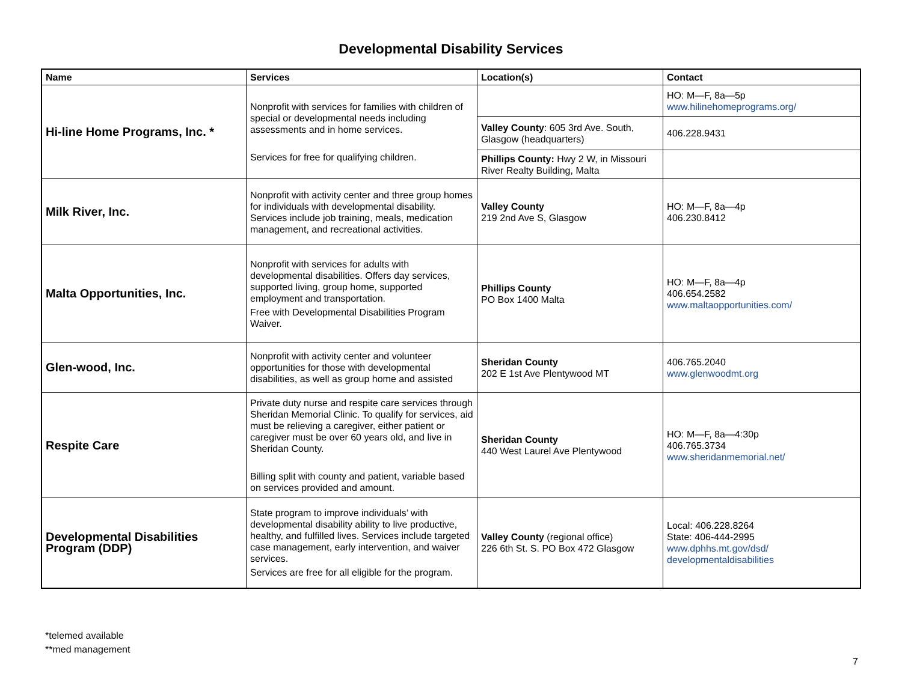Developmental Disability Services
| Name | Services | Location(s) | Contact |
| --- | --- | --- | --- |
| Hi-line Home Programs, Inc. * | Nonprofit with services for families with children of special or developmental needs including assessments and in home services. Services for free for qualifying children. | | HO: M—F, 8a—5p www.hilinehomeprograms.org/ |
| | | Valley County : 605 3rd Ave. South, Glasgow (headquarters) | 406.228.9431 |
| | | Phillips County: Hwy 2 W, in Missouri River Realty Building, Malta | |
| Milk River, Inc. | Nonprofit with activity center and three group homes for individuals with developmental disability. Services include job training, meals, medication management, and recreational activities. | Valley County 219 2nd Ave S, Glasgow | HO: M—F, 8a—4p 406.230.8412 |
| Malta Opportunities, Inc. | Nonprofit with services for adults with developmental disabilities. Offers day services, supported living, group home, supported employment and transportation. Free with Developmental Disabilities Program Waiver. | Phillips County PO Box 1400 Malta | HO: M—F, 8a—4p 406.654.2582 www.maltaopportunities.com/ |
| Glen-wood, Inc. | Nonprofit with activity center and volunteer opportunities for those with developmental disabilities, as well as group home and assisted | Sheridan County 202 E 1st Ave Plentywood MT | 406.765.2040 www.glenwoodmt.org |
| Respite Care | Private duty nurse and respite care services through Sheridan Memorial Clinic. To qualify for services, aid must be relieving a caregiver, either patient or caregiver must be over 60 years old, and live in Sheridan County. Billing split with county and patient, variable based on services provided and amount. | Sheridan County 440 West Laurel Ave Plentywood | HO: M—F, 8a—4:30p 406.765.3734 www.sheridanmemorial.net/ |
| Developmental Disabilities Program (DDP) | State program to improve individuals’ with developmental disability ability to live productive, healthy, and fulfilled lives. Services include targeted case management, early intervention, and waiver services. Services are free for all eligible for the program. | Valley County (regional office) 226 6th St. S. PO Box 472 Glasgow | Local: 406.228.8264 State: 406-444-2995 www.dphhs.mt.gov/dsd/ developmentaldisabilities |
*telemed available
**med management
7